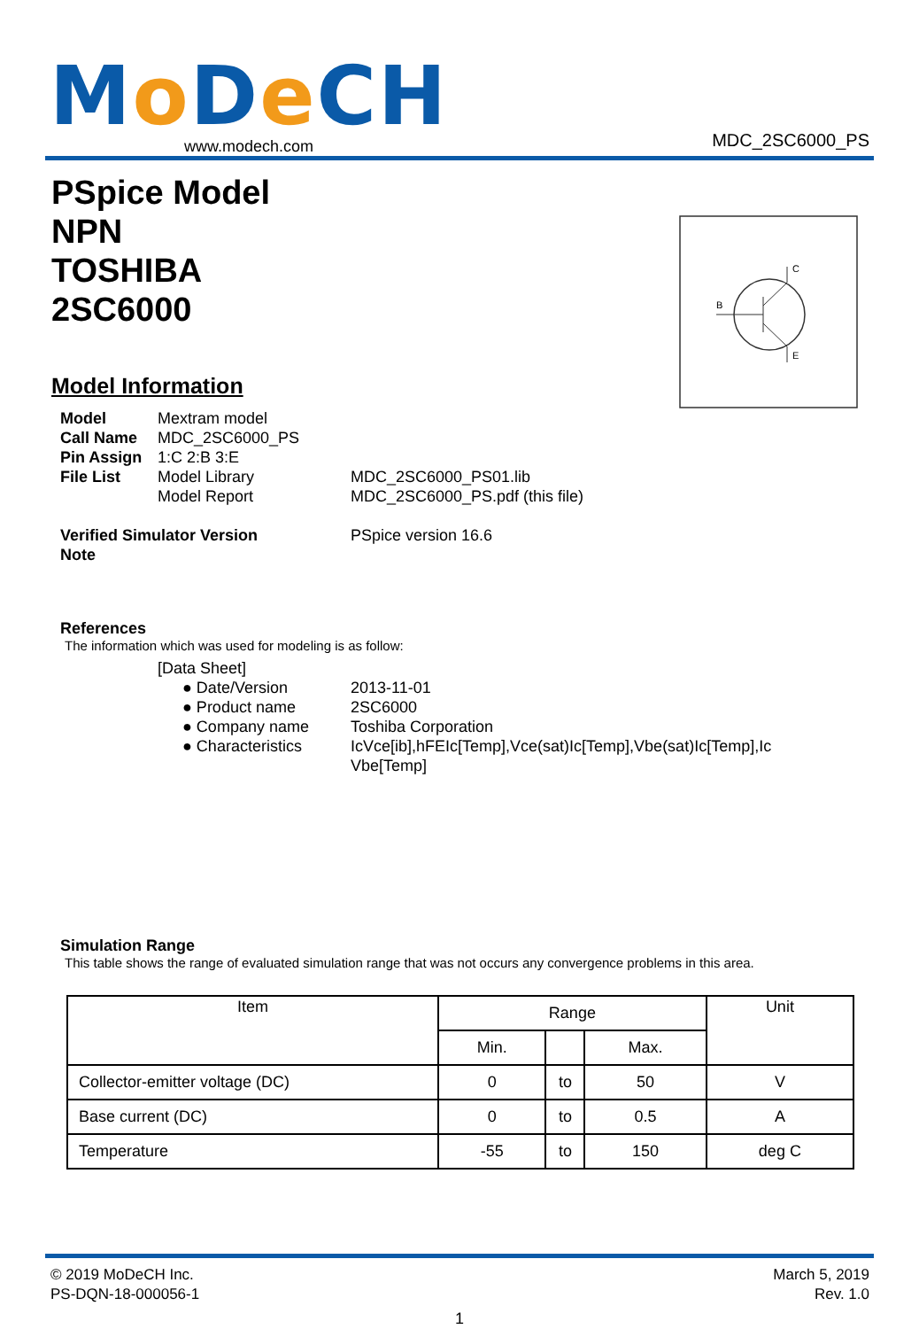Mo De CH
www.modech.com
MDC_2SC6000_PS
PSpice Model
NPN
TOSHIBA
2SC6000
Model Information
B
C
E
Model Mextram model
Call Name MDC_2SC6000_PS
Pin Assign 1:C 2:B 3:E
File List Model Library MDC_2SC6000_PS01.lib
Model Report MDC_2SC6000_PS.pdf (this file)
Verified Simulator Version PSpice version 16.6
Note
References
The information which was used for modeling is as follow:
[Data Sheet]
● Date/Version 2013-11-01
● Product name 2SC6000
● Company name Toshiba Corporation
● Characteristics IcVce[ib],hFEIc[Temp],Vce(sat)Ic[Temp],Vbe(sat)Ic[Temp],Ic Vbe[Temp]
Simulation Range
This table shows the range of evaluated simulation range that was not occurs any convergence problems in this area.
| Item | Range | | | Unit |
| --- | --- | --- | --- | --- |
| | Min. | | Max. | |
| Collector-emitter voltage (DC) | 0 | to | 50 | V |
| Base current (DC) | 0 | to | 0.5 | A |
| Temperature | -55 | to | 150 | deg C |
© 2019 MoDeCH Inc.
PS-DQN-18-000056-1
March 5, 2019
Rev. 1.0
1